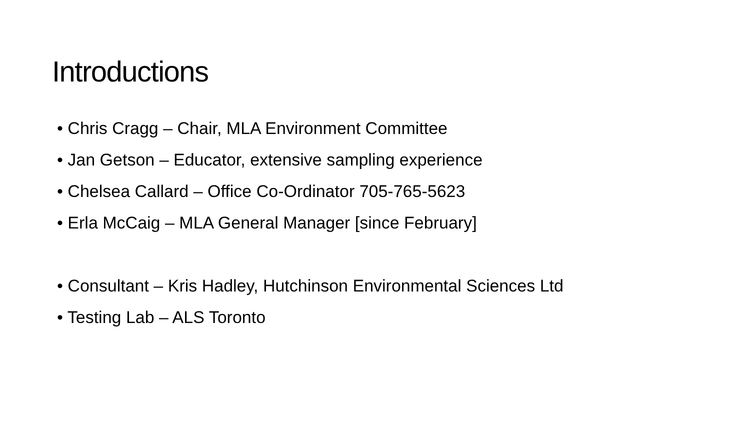Introductions
• Chris Cragg – Chair, MLA Environment Committee
• Jan Getson – Educator, extensive sampling experience
• Chelsea Callard – Office Co-Ordinator 705-765-5623
• Erla McCaig – MLA General Manager [since February]
• Consultant – Kris Hadley, Hutchinson Environmental Sciences Ltd
• Testing Lab – ALS Toronto